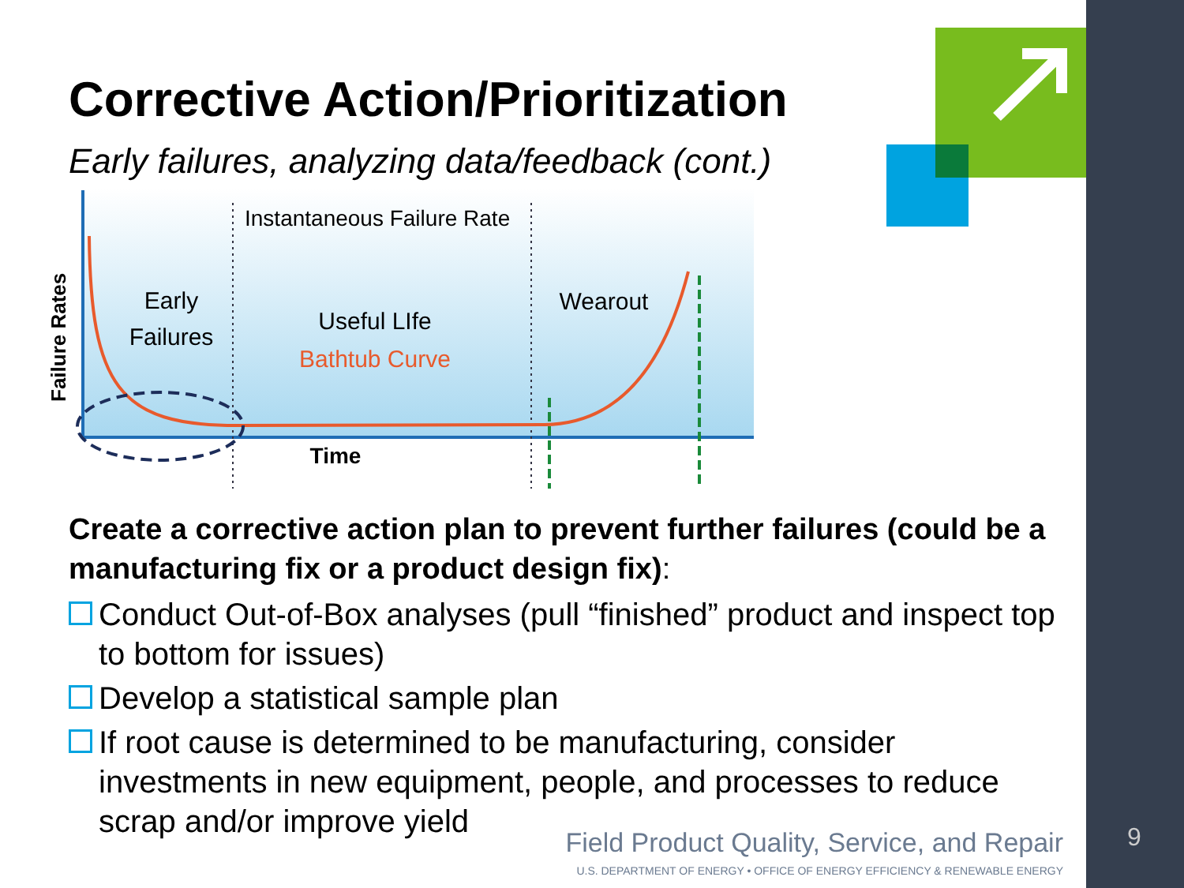Corrective Action/Prioritization
Early failures, analyzing data/feedback (cont.)
Instantaneous Failure Rate
Early
Failures
Useful LIfe
Bathtub Curve
Wearout
Time
Failure Rates
Create a corrective action plan to prevent further failures (could be a manufacturing fix or a product design fix):
Conduct Out-of-Box analyses (pull “finished” product and inspect top to bottom for issues)
Develop a statistical sample plan
If root cause is determined to be manufacturing, consider investments in new equipment, people, and processes to reduce scrap and/or improve yield
Field Product Quality, Service, and Repair
U.S. DEPARTMENT OF ENERGY • OFFICE OF ENERGY EFFICIENCY & RENEWABLE ENERGY
9